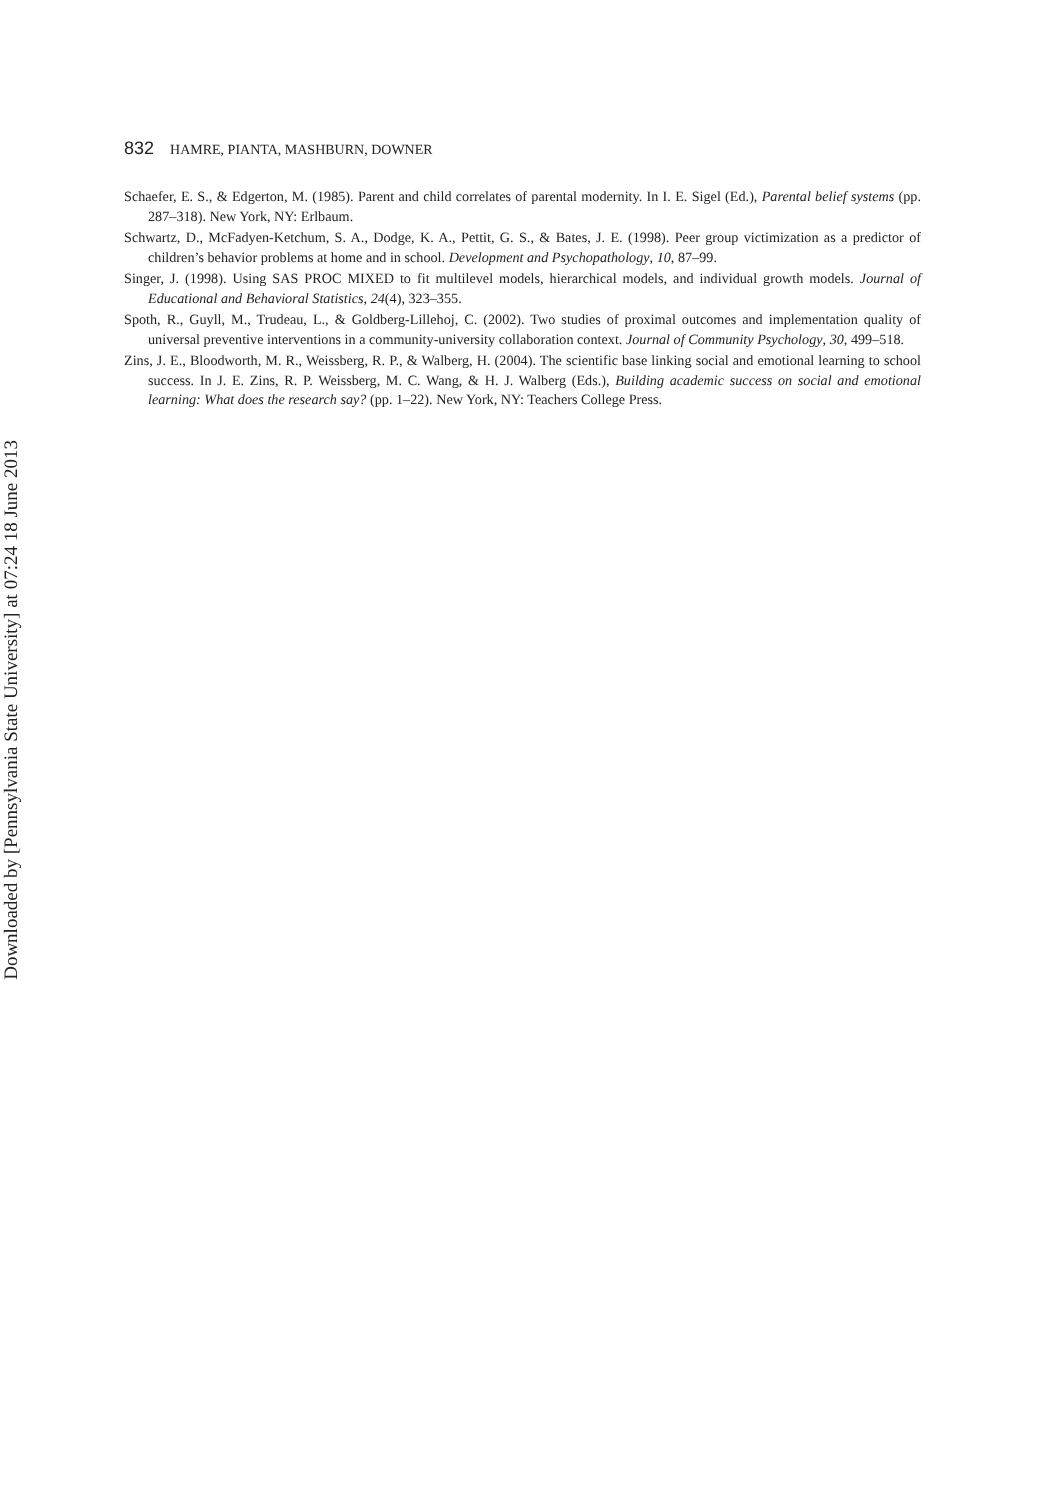Downloaded by [Pennsylvania State University] at 07:24 18 June 2013
832 HAMRE, PIANTA, MASHBURN, DOWNER
Schaefer, E. S., & Edgerton, M. (1985). Parent and child correlates of parental modernity. In I. E. Sigel (Ed.), Parental belief systems (pp. 287–318). New York, NY: Erlbaum.
Schwartz, D., McFadyen-Ketchum, S. A., Dodge, K. A., Pettit, G. S., & Bates, J. E. (1998). Peer group victimization as a predictor of children’s behavior problems at home and in school. Development and Psychopathology, 10, 87–99.
Singer, J. (1998). Using SAS PROC MIXED to fit multilevel models, hierarchical models, and individual growth models. Journal of Educational and Behavioral Statistics, 24(4), 323–355.
Spoth, R., Guyll, M., Trudeau, L., & Goldberg-Lillehoj, C. (2002). Two studies of proximal outcomes and implementation quality of universal preventive interventions in a community-university collaboration context. Journal of Community Psychology, 30, 499–518.
Zins, J. E., Bloodworth, M. R., Weissberg, R. P., & Walberg, H. (2004). The scientific base linking social and emotional learning to school success. In J. E. Zins, R. P. Weissberg, M. C. Wang, & H. J. Walberg (Eds.), Building academic success on social and emotional learning: What does the research say? (pp. 1–22). New York, NY: Teachers College Press.